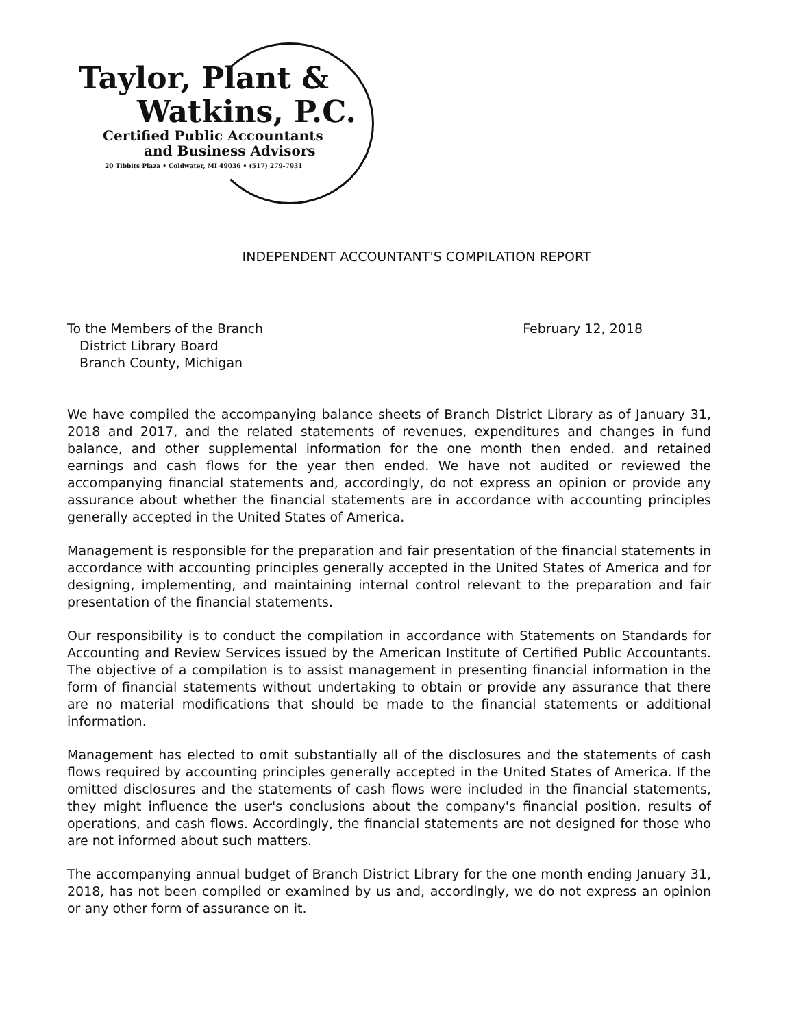Taylor, Plant &
Watkins, P.C.
Certified Public Accountants
and Business Advisors
20 Tibbits Plaza • Coldwater, MI 49036 • (517) 279-7931
INDEPENDENT ACCOUNTANT'S COMPILATION REPORT
To the Members of the Branch
District Library Board
Branch County, Michigan
February 12, 2018
We have compiled the accompanying balance sheets of Branch District Library as of January 31, 2018 and 2017, and the related statements of revenues, expenditures and changes in fund balance, and other supplemental information for the one month then ended. and retained earnings and cash flows for the year then ended. We have not audited or reviewed the accompanying financial statements and, accordingly, do not express an opinion or provide any assurance about whether the financial statements are in accordance with accounting principles generally accepted in the United States of America.
Management is responsible for the preparation and fair presentation of the financial statements in accordance with accounting principles generally accepted in the United States of America and for designing, implementing, and maintaining internal control relevant to the preparation and fair presentation of the financial statements.
Our responsibility is to conduct the compilation in accordance with Statements on Standards for Accounting and Review Services issued by the American Institute of Certified Public Accountants. The objective of a compilation is to assist management in presenting financial information in the form of financial statements without undertaking to obtain or provide any assurance that there are no material modifications that should be made to the financial statements or additional information.
Management has elected to omit substantially all of the disclosures and the statements of cash flows required by accounting principles generally accepted in the United States of America. If the omitted disclosures and the statements of cash flows were included in the financial statements, they might influence the user's conclusions about the company's financial position, results of operations, and cash flows. Accordingly, the financial statements are not designed for those who are not informed about such matters.
The accompanying annual budget of Branch District Library for the one month ending January 31, 2018, has not been compiled or examined by us and, accordingly, we do not express an opinion or any other form of assurance on it.